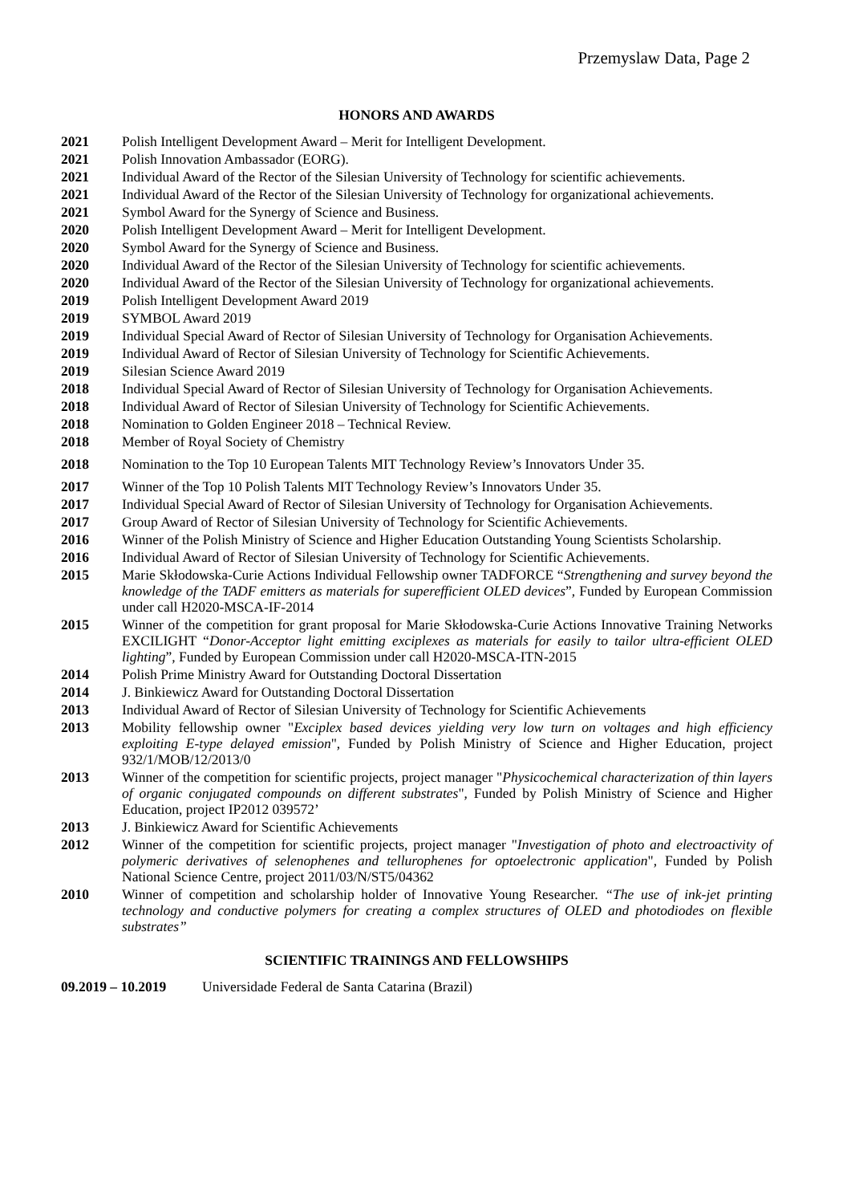Przemyslaw Data, Page 2
HONORS AND AWARDS
2021 Polish Intelligent Development Award – Merit for Intelligent Development.
2021 Polish Innovation Ambassador (EORG).
2021 Individual Award of the Rector of the Silesian University of Technology for scientific achievements.
2021 Individual Award of the Rector of the Silesian University of Technology for organizational achievements.
2021 Symbol Award for the Synergy of Science and Business.
2020 Polish Intelligent Development Award – Merit for Intelligent Development.
2020 Symbol Award for the Synergy of Science and Business.
2020 Individual Award of the Rector of the Silesian University of Technology for scientific achievements.
2020 Individual Award of the Rector of the Silesian University of Technology for organizational achievements.
2019 Polish Intelligent Development Award 2019
2019 SYMBOL Award 2019
2019 Individual Special Award of Rector of Silesian University of Technology for Organisation Achievements.
2019 Individual Award of Rector of Silesian University of Technology for Scientific Achievements.
2019 Silesian Science Award 2019
2018 Individual Special Award of Rector of Silesian University of Technology for Organisation Achievements.
2018 Individual Award of Rector of Silesian University of Technology for Scientific Achievements.
2018 Nomination to Golden Engineer 2018 – Technical Review.
2018 Member of Royal Society of Chemistry
2018 Nomination to the Top 10 European Talents MIT Technology Review’s Innovators Under 35.
2017 Winner of the Top 10 Polish Talents MIT Technology Review’s Innovators Under 35.
2017 Individual Special Award of Rector of Silesian University of Technology for Organisation Achievements.
2017 Group Award of Rector of Silesian University of Technology for Scientific Achievements.
2016 Winner of the Polish Ministry of Science and Higher Education Outstanding Young Scientists Scholarship.
2016 Individual Award of Rector of Silesian University of Technology for Scientific Achievements.
2015 Marie Skłodowska-Curie Actions Individual Fellowship owner TADFORCE “Strengthening and survey beyond the knowledge of the TADF emitters as materials for superefficient OLED devices”, Funded by European Commission under call H2020-MSCA-IF-2014
2015 Winner of the competition for grant proposal for Marie Skłodowska-Curie Actions Innovative Training Networks EXCILIGHT “Donor-Acceptor light emitting exciplexes as materials for easily to tailor ultra-efficient OLED lighting”, Funded by European Commission under call H2020-MSCA-ITN-2015
2014 Polish Prime Ministry Award for Outstanding Doctoral Dissertation
2014 J. Binkiewicz Award for Outstanding Doctoral Dissertation
2013 Individual Award of Rector of Silesian University of Technology for Scientific Achievements
2013 Mobility fellowship owner "Exciplex based devices yielding very low turn on voltages and high efficiency exploiting E-type delayed emission", Funded by Polish Ministry of Science and Higher Education, project 932/1/MOB/12/2013/0
2013 Winner of the competition for scientific projects, project manager "Physicochemical characterization of thin layers of organic conjugated compounds on different substrates", Funded by Polish Ministry of Science and Higher Education, project IP2012 039572’
2013 J. Binkiewicz Award for Scientific Achievements
2012 Winner of the competition for scientific projects, project manager "Investigation of photo and electroactivity of polymeric derivatives of selenophenes and tellurophenes for optoelectronic application", Funded by Polish National Science Centre, project 2011/03/N/ST5/04362
2010 Winner of competition and scholarship holder of Innovative Young Researcher. “The use of ink-jet printing technology and conductive polymers for creating a complex structures of OLED and photodiodes on flexible substrates”
SCIENTIFIC TRAININGS AND FELLOWSHIPS
09.2019 – 10.2019 Universidade Federal de Santa Catarina (Brazil)